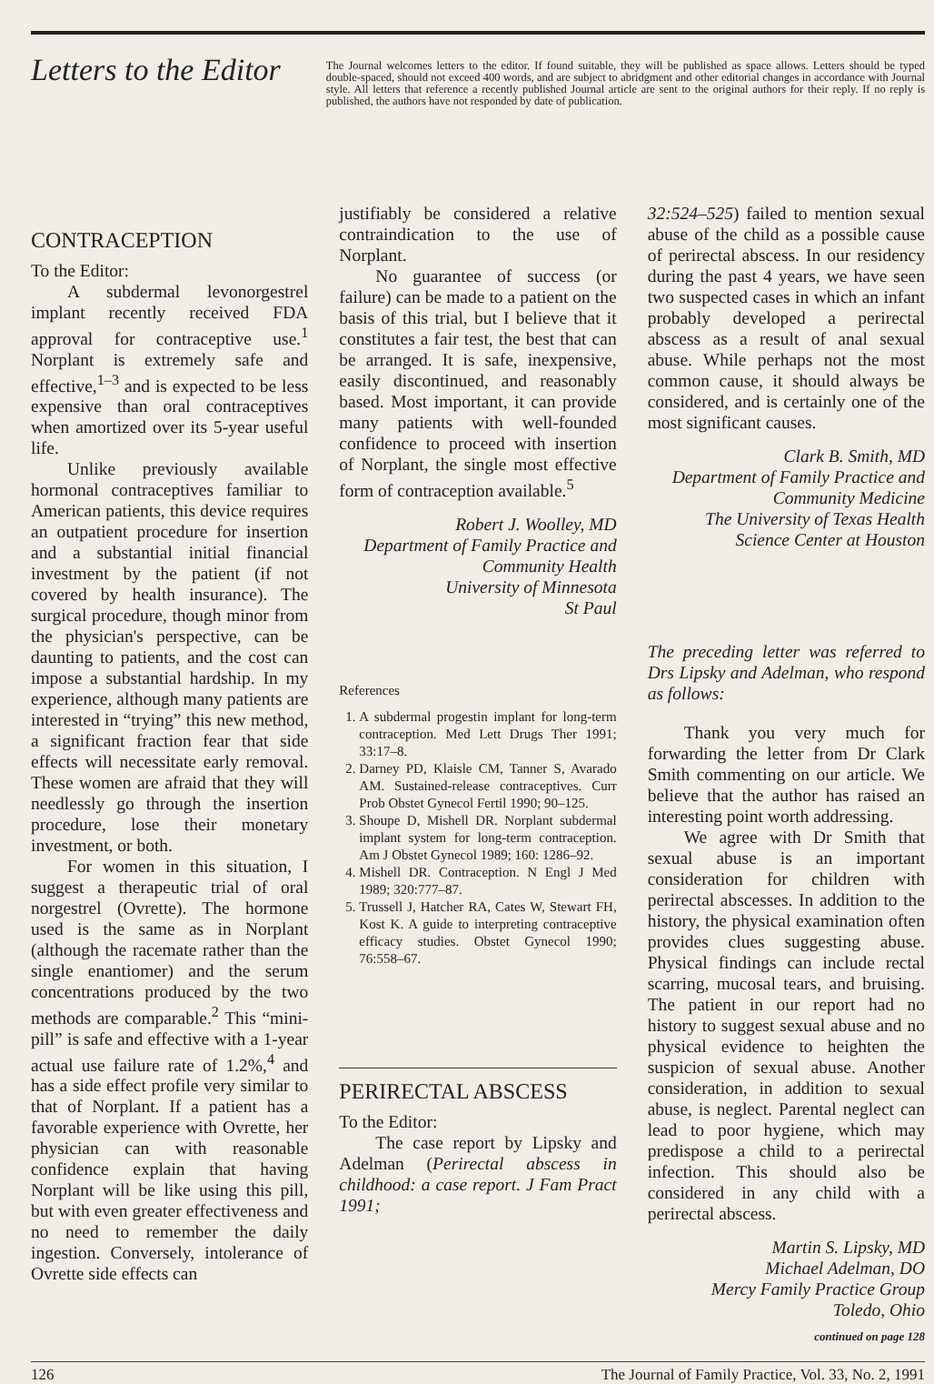Letters to the Editor
The Journal welcomes letters to the editor. If found suitable, they will be published as space allows. Letters should be typed double-spaced, should not exceed 400 words, and are subject to abridgment and other editorial changes in accordance with Journal style. All letters that reference a recently published Journal article are sent to the original authors for their reply. If no reply is published, the authors have not responded by date of publication.
CONTRACEPTION
To the Editor:
A subdermal levonorgestrel implant recently received FDA approval for contraceptive use.<sup>1</sup> Norplant is extremely safe and effective,<sup>1–3</sup> and is expected to be less expensive than oral contraceptives when amortized over its 5-year useful life.
Unlike previously available hormonal contraceptives familiar to American patients, this device requires an outpatient procedure for insertion and a substantial initial financial investment by the patient (if not covered by health insurance). The surgical procedure, though minor from the physician's perspective, can be daunting to patients, and the cost can impose a substantial hardship. In my experience, although many patients are interested in “trying” this new method, a significant fraction fear that side effects will necessitate early removal. These women are afraid that they will needlessly go through the insertion procedure, lose their monetary investment, or both.
For women in this situation, I suggest a therapeutic trial of oral norgestrel (Ovrette). The hormone used is the same as in Norplant (although the racemate rather than the single enantiomer) and the serum concentrations produced by the two methods are comparable.<sup>2</sup> This “mini-pill” is safe and effective with a 1-year actual use failure rate of 1.2%,<sup>4</sup> and has a side effect profile very similar to that of Norplant. If a patient has a favorable experience with Ovrette, her physician can with reasonable confidence explain that having Norplant will be like using this pill, but with even greater effectiveness and no need to remember the daily ingestion. Conversely, intolerance of Ovrette side effects can
justifiably be considered a relative contraindication to the use of Norplant.
No guarantee of success (or failure) can be made to a patient on the basis of this trial, but I believe that it constitutes a fair test, the best that can be arranged. It is safe, inexpensive, easily discontinued, and reasonably based. Most important, it can provide many patients with well-founded confidence to proceed with insertion of Norplant, the single most effective form of contraception available.<sup>5</sup>
Robert J. Woolley, MD
Department of Family Practice and
Community Health
University of Minnesota
St Paul
References
1. A subdermal progestin implant for long-term contraception. Med Lett Drugs Ther 1991; 33:17–8.
2. Darney PD, Klaisle CM, Tanner S, Avarado AM. Sustained-release contraceptives. Curr Prob Obstet Gynecol Fertil 1990; 90–125.
3. Shoupe D, Mishell DR. Norplant subdermal implant system for long-term contraception. Am J Obstet Gynecol 1989; 160: 1286–92.
4. Mishell DR. Contraception. N Engl J Med 1989; 320:777–87.
5. Trussell J, Hatcher RA, Cates W, Stewart FH, Kost K. A guide to interpreting contraceptive efficacy studies. Obstet Gynecol 1990; 76:558–67.
PERIRECTAL ABSCESS
To the Editor:
The case report by Lipsky and Adelman (Perirectal abscess in childhood: a case report. J Fam Pract 1991;
32:524–525) failed to mention sexual abuse of the child as a possible cause of perirectal abscess. In our residency during the past 4 years, we have seen two suspected cases in which an infant probably developed a perirectal abscess as a result of anal sexual abuse. While perhaps not the most common cause, it should always be considered, and is certainly one of the most significant causes.
Clark B. Smith, MD
Department of Family Practice and
Community Medicine
The University of Texas Health
Science Center at Houston
The preceding letter was referred to Drs Lipsky and Adelman, who respond as follows:
Thank you very much for forwarding the letter from Dr Clark Smith commenting on our article. We believe that the author has raised an interesting point worth addressing.
We agree with Dr Smith that sexual abuse is an important consideration for children with perirectal abscesses. In addition to the history, the physical examination often provides clues suggesting abuse. Physical findings can include rectal scarring, mucosal tears, and bruising. The patient in our report had no history to suggest sexual abuse and no physical evidence to heighten the suspicion of sexual abuse. Another consideration, in addition to sexual abuse, is neglect. Parental neglect can lead to poor hygiene, which may predispose a child to a perirectal infection. This should also be considered in any child with a perirectal abscess.
Martin S. Lipsky, MD
Michael Adelman, DO
Mercy Family Practice Group
Toledo, Ohio
continued on page 128
126 The Journal of Family Practice, Vol. 33, No. 2, 1991